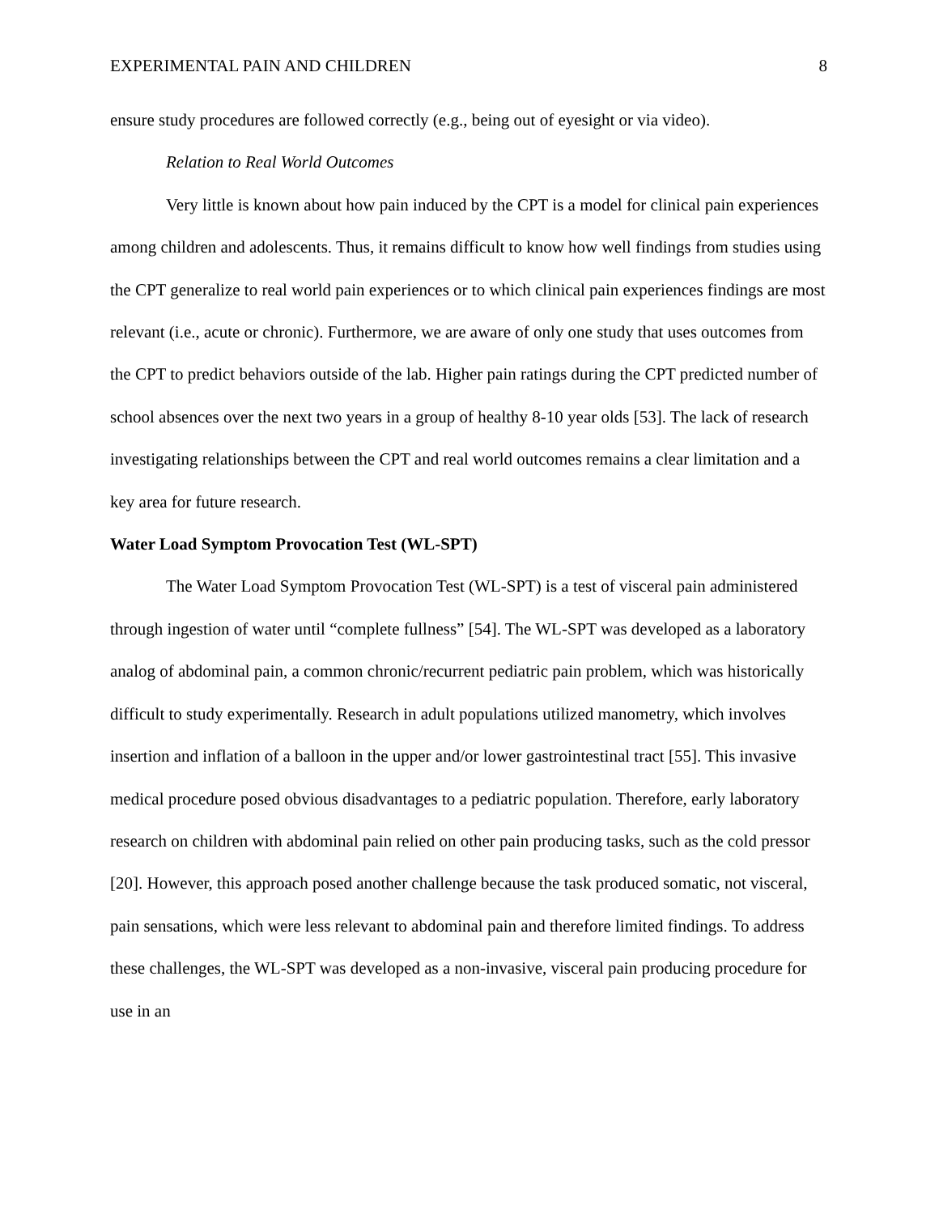EXPERIMENTAL PAIN AND CHILDREN 8
ensure study procedures are followed correctly (e.g., being out of eyesight or via video).
Relation to Real World Outcomes
Very little is known about how pain induced by the CPT is a model for clinical pain experiences among children and adolescents. Thus, it remains difficult to know how well findings from studies using the CPT generalize to real world pain experiences or to which clinical pain experiences findings are most relevant (i.e., acute or chronic). Furthermore, we are aware of only one study that uses outcomes from the CPT to predict behaviors outside of the lab. Higher pain ratings during the CPT predicted number of school absences over the next two years in a group of healthy 8-10 year olds [53]. The lack of research investigating relationships between the CPT and real world outcomes remains a clear limitation and a key area for future research.
Water Load Symptom Provocation Test (WL-SPT)
The Water Load Symptom Provocation Test (WL-SPT) is a test of visceral pain administered through ingestion of water until “complete fullness” [54]. The WL-SPT was developed as a laboratory analog of abdominal pain, a common chronic/recurrent pediatric pain problem, which was historically difficult to study experimentally. Research in adult populations utilized manometry, which involves insertion and inflation of a balloon in the upper and/or lower gastrointestinal tract [55]. This invasive medical procedure posed obvious disadvantages to a pediatric population. Therefore, early laboratory research on children with abdominal pain relied on other pain producing tasks, such as the cold pressor [20]. However, this approach posed another challenge because the task produced somatic, not visceral, pain sensations, which were less relevant to abdominal pain and therefore limited findings. To address these challenges, the WL-SPT was developed as a non-invasive, visceral pain producing procedure for use in an